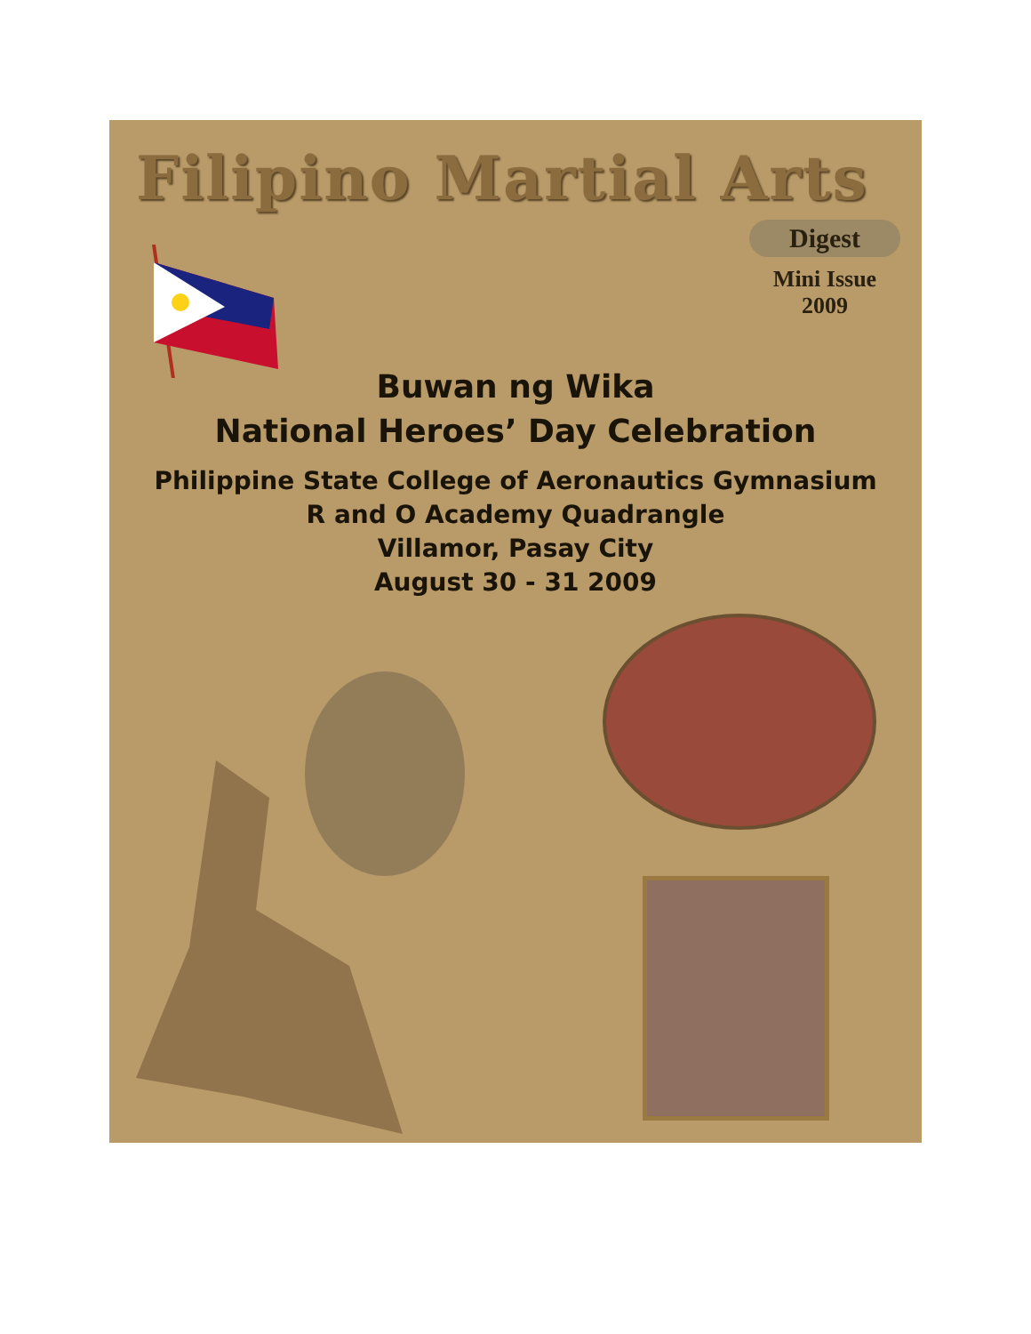Filipino Martial Arts
Digest
Mini Issue
2009
Buwan ng Wika
National Heroes’ Day Celebration
Philippine State College of Aeronautics Gymnasium
R and O Academy Quadrangle
Villamor, Pasay City
August 30 - 31 2009